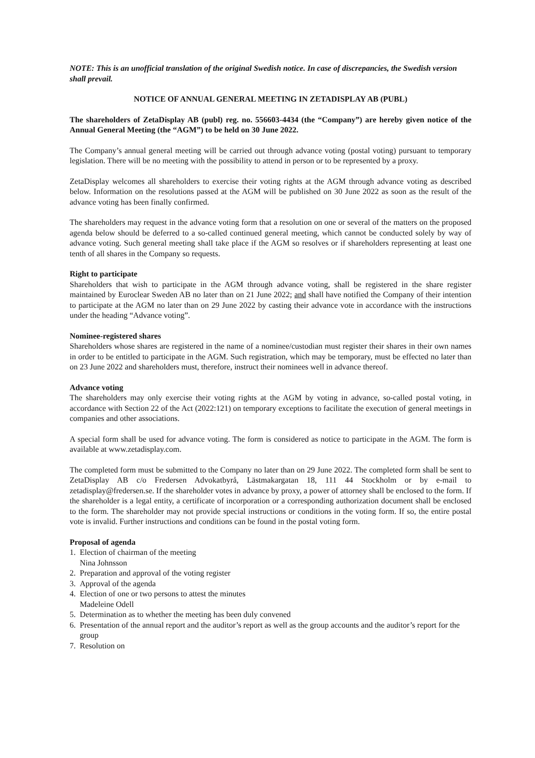NOTE: This is an unofficial translation of the original Swedish notice. In case of discrepancies, the Swedish version shall prevail.
NOTICE OF ANNUAL GENERAL MEETING IN ZETADISPLAY AB (PUBL)
The shareholders of ZetaDisplay AB (publ) reg. no. 556603-4434 (the “Company”) are hereby given notice of the Annual General Meeting (the “AGM”) to be held on 30 June 2022.
The Company’s annual general meeting will be carried out through advance voting (postal voting) pursuant to temporary legislation. There will be no meeting with the possibility to attend in person or to be represented by a proxy.
ZetaDisplay welcomes all shareholders to exercise their voting rights at the AGM through advance voting as described below. Information on the resolutions passed at the AGM will be published on 30 June 2022 as soon as the result of the advance voting has been finally confirmed.
The shareholders may request in the advance voting form that a resolution on one or several of the matters on the proposed agenda below should be deferred to a so-called continued general meeting, which cannot be conducted solely by way of advance voting. Such general meeting shall take place if the AGM so resolves or if shareholders representing at least one tenth of all shares in the Company so requests.
Right to participate
Shareholders that wish to participate in the AGM through advance voting, shall be registered in the share register maintained by Euroclear Sweden AB no later than on 21 June 2022; and shall have notified the Company of their intention to participate at the AGM no later than on 29 June 2022 by casting their advance vote in accordance with the instructions under the heading “Advance voting”.
Nominee-registered shares
Shareholders whose shares are registered in the name of a nominee/custodian must register their shares in their own names in order to be entitled to participate in the AGM. Such registration, which may be temporary, must be effected no later than on 23 June 2022 and shareholders must, therefore, instruct their nominees well in advance thereof.
Advance voting
The shareholders may only exercise their voting rights at the AGM by voting in advance, so-called postal voting, in accordance with Section 22 of the Act (2022:121) on temporary exceptions to facilitate the execution of general meetings in companies and other associations.
A special form shall be used for advance voting. The form is considered as notice to participate in the AGM. The form is available at www.zetadisplay.com.
The completed form must be submitted to the Company no later than on 29 June 2022. The completed form shall be sent to ZetaDisplay AB c/o Fredersen Advokatbyrå, Lästmakargatan 18, 111 44 Stockholm or by e-mail to zetadisplay@fredersen.se. If the shareholder votes in advance by proxy, a power of attorney shall be enclosed to the form. If the shareholder is a legal entity, a certificate of incorporation or a corresponding authorization document shall be enclosed to the form. The shareholder may not provide special instructions or conditions in the voting form. If so, the entire postal vote is invalid. Further instructions and conditions can be found in the postal voting form.
Proposal of agenda
1. Election of chairman of the meeting
Nina Johnsson
2. Preparation and approval of the voting register
3. Approval of the agenda
4. Election of one or two persons to attest the minutes
Madeleine Odell
5. Determination as to whether the meeting has been duly convened
6. Presentation of the annual report and the auditor’s report as well as the group accounts and the auditor’s report for the group
7. Resolution on